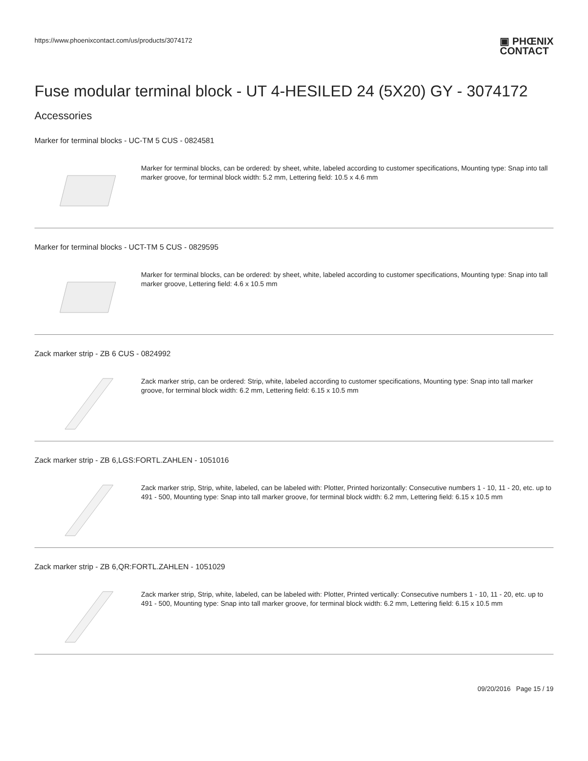https://www.phoenixcontact.com/us/products/3074172
▣ PHŒNIX
CONTACT
Fuse modular terminal block - UT 4-HESILED 24 (5X20) GY - 3074172
Accessories
Marker for terminal blocks - UC-TM 5 CUS - 0824581
Marker for terminal blocks, can be ordered: by sheet, white, labeled according to customer specifications, Mounting type: Snap into tall marker groove, for terminal block width: 5.2 mm, Lettering field: 10.5 x 4.6 mm
Marker for terminal blocks - UCT-TM 5 CUS - 0829595
Marker for terminal blocks, can be ordered: by sheet, white, labeled according to customer specifications, Mounting type: Snap into tall marker groove, Lettering field: 4.6 x 10.5 mm
Zack marker strip - ZB 6 CUS - 0824992
Zack marker strip, can be ordered: Strip, white, labeled according to customer specifications, Mounting type: Snap into tall marker groove, for terminal block width: 6.2 mm, Lettering field: 6.15 x 10.5 mm
Zack marker strip - ZB 6,LGS:FORTL.ZAHLEN - 1051016
Zack marker strip, Strip, white, labeled, can be labeled with: Plotter, Printed horizontally: Consecutive numbers 1 - 10, 11 - 20, etc. up to 491 - 500, Mounting type: Snap into tall marker groove, for terminal block width: 6.2 mm, Lettering field: 6.15 x 10.5 mm
Zack marker strip - ZB 6,QR:FORTL.ZAHLEN - 1051029
Zack marker strip, Strip, white, labeled, can be labeled with: Plotter, Printed vertically: Consecutive numbers 1 - 10, 11 - 20, etc. up to 491 - 500, Mounting type: Snap into tall marker groove, for terminal block width: 6.2 mm, Lettering field: 6.15 x 10.5 mm
09/20/2016 Page 15 / 19